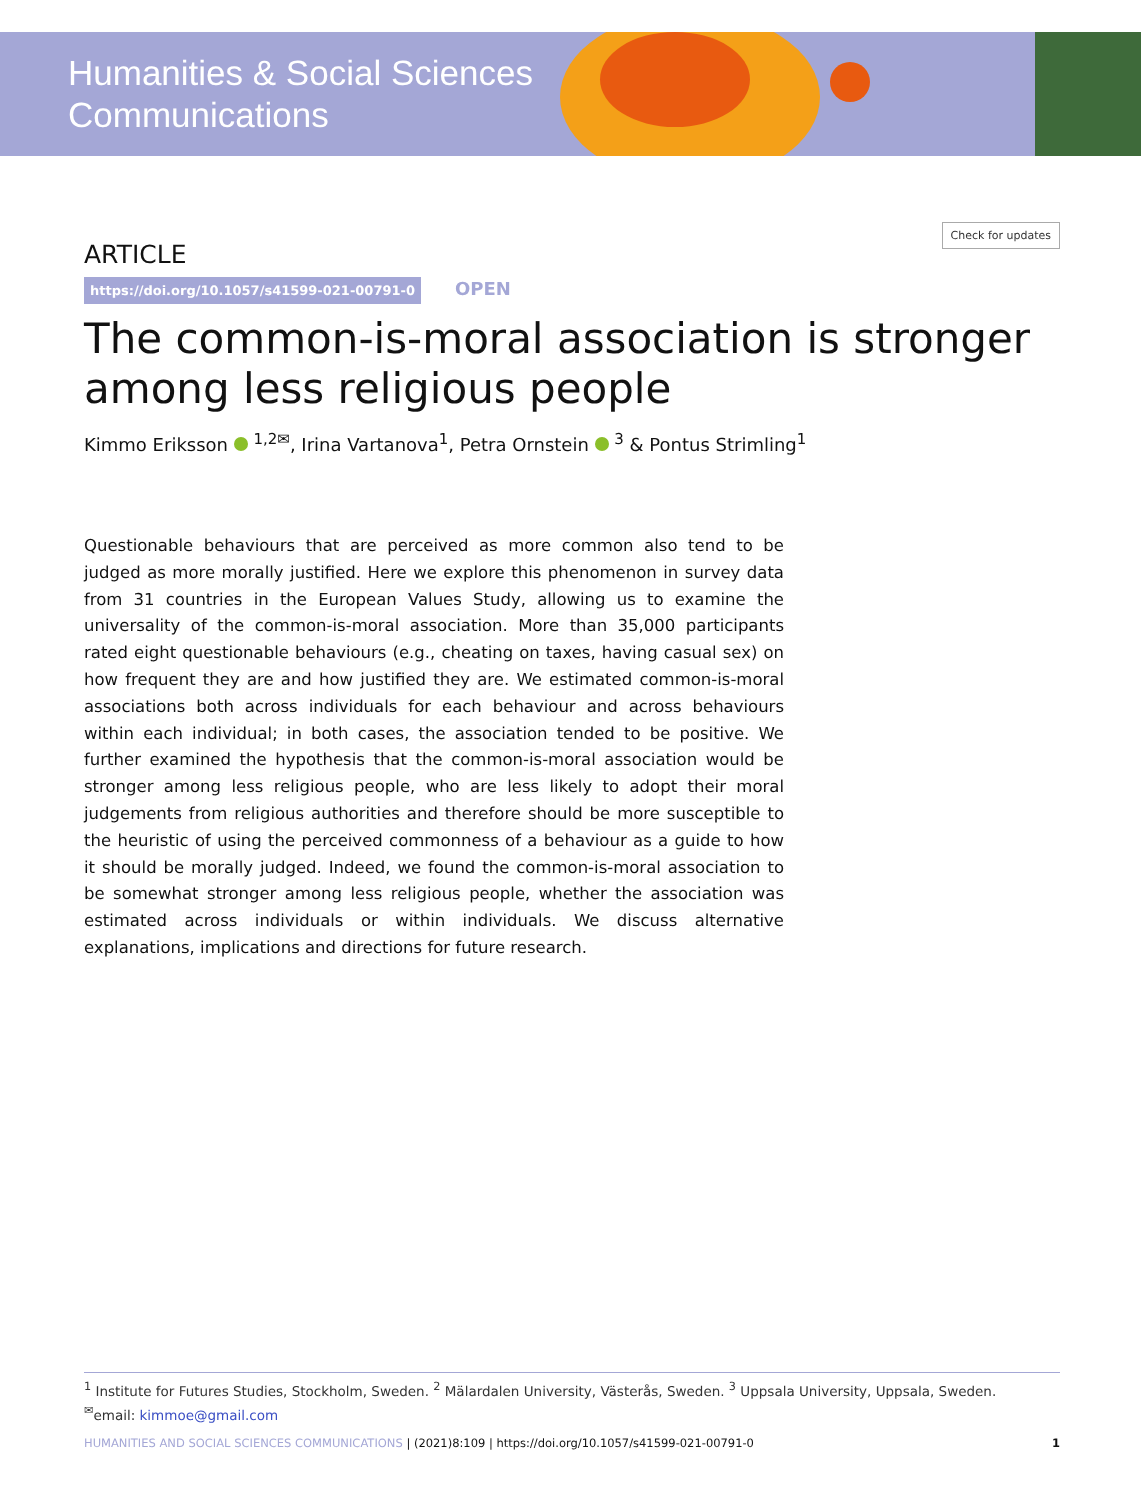Humanities & Social Sciences
Communications
ARTICLE Check for updates
https://doi.org/10.1057/s41599-021-00791-0 OPEN
The common-is-moral association is stronger among less religious people
Kimmo Eriksson <sup>1,2✉</sup>, Irina Vartanova<sup>1</sup>, Petra Ornstein <sup>3</sup> & Pontus Strimling<sup>1</sup>
Questionable behaviours that are perceived as more common also tend to be judged as more morally justified. Here we explore this phenomenon in survey data from 31 countries in the European Values Study, allowing us to examine the universality of the common-is-moral association. More than 35,000 participants rated eight questionable behaviours (e.g., cheating on taxes, having casual sex) on how frequent they are and how justified they are. We estimated common-is-moral associations both across individuals for each behaviour and across behaviours within each individual; in both cases, the association tended to be positive. We further examined the hypothesis that the common-is-moral association would be stronger among less religious people, who are less likely to adopt their moral judgements from religious authorities and therefore should be more susceptible to the heuristic of using the perceived commonness of a behaviour as a guide to how it should be morally judged. Indeed, we found the common-is-moral association to be somewhat stronger among less religious people, whether the association was estimated across individuals or within individuals. We discuss alternative explanations, implications and directions for future research.
<sup>1</sup> Institute for Futures Studies, Stockholm, Sweden. <sup>2</sup> Mälardalen University, Västerås, Sweden. <sup>3</sup> Uppsala University, Uppsala, Sweden.
<sup>✉</sup>email: kimmoe@gmail.com
HUMANITIES AND SOCIAL SCIENCES COMMUNICATIONS | (2021)8:109 | https://doi.org/10.1057/s41599-021-00791-0 1